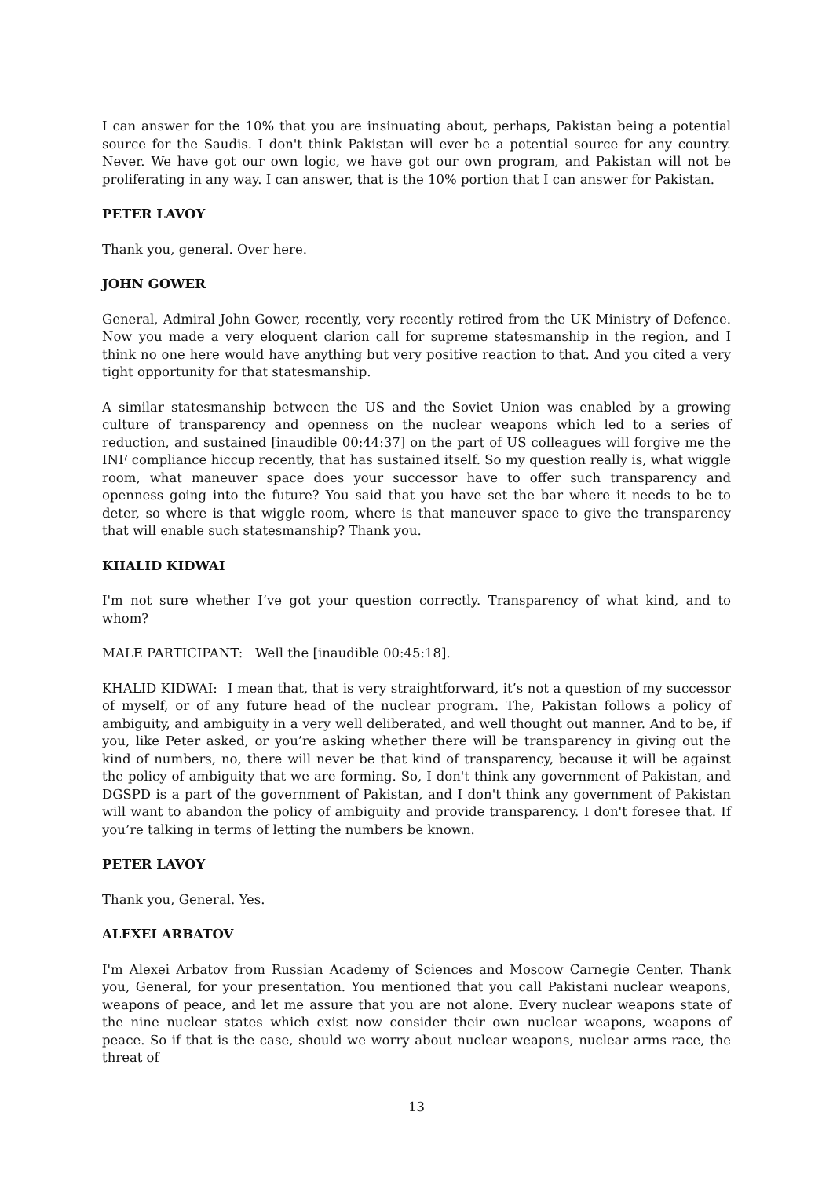I can answer for the 10% that you are insinuating about, perhaps, Pakistan being a potential source for the Saudis. I don't think Pakistan will ever be a potential source for any country. Never. We have got our own logic, we have got our own program, and Pakistan will not be proliferating in any way. I can answer, that is the 10% portion that I can answer for Pakistan.
PETER LAVOY
Thank you, general. Over here.
JOHN GOWER
General, Admiral John Gower, recently, very recently retired from the UK Ministry of Defence. Now you made a very eloquent clarion call for supreme statesmanship in the region, and I think no one here would have anything but very positive reaction to that. And you cited a very tight opportunity for that statesmanship.
A similar statesmanship between the US and the Soviet Union was enabled by a growing culture of transparency and openness on the nuclear weapons which led to a series of reduction, and sustained [inaudible 00:44:37] on the part of US colleagues will forgive me the INF compliance hiccup recently, that has sustained itself. So my question really is, what wiggle room, what maneuver space does your successor have to offer such transparency and openness going into the future? You said that you have set the bar where it needs to be to deter, so where is that wiggle room, where is that maneuver space to give the transparency that will enable such statesmanship? Thank you.
KHALID KIDWAI
I'm not sure whether I’ve got your question correctly. Transparency of what kind, and to whom?
MALE PARTICIPANT: Well the [inaudible 00:45:18].
KHALID KIDWAI: I mean that, that is very straightforward, it’s not a question of my successor of myself, or of any future head of the nuclear program. The, Pakistan follows a policy of ambiguity, and ambiguity in a very well deliberated, and well thought out manner. And to be, if you, like Peter asked, or you’re asking whether there will be transparency in giving out the kind of numbers, no, there will never be that kind of transparency, because it will be against the policy of ambiguity that we are forming. So, I don't think any government of Pakistan, and DGSPD is a part of the government of Pakistan, and I don't think any government of Pakistan will want to abandon the policy of ambiguity and provide transparency. I don't foresee that. If you’re talking in terms of letting the numbers be known.
PETER LAVOY
Thank you, General. Yes.
ALEXEI ARBATOV
I'm Alexei Arbatov from Russian Academy of Sciences and Moscow Carnegie Center. Thank you, General, for your presentation. You mentioned that you call Pakistani nuclear weapons, weapons of peace, and let me assure that you are not alone. Every nuclear weapons state of the nine nuclear states which exist now consider their own nuclear weapons, weapons of peace. So if that is the case, should we worry about nuclear weapons, nuclear arms race, the threat of
13